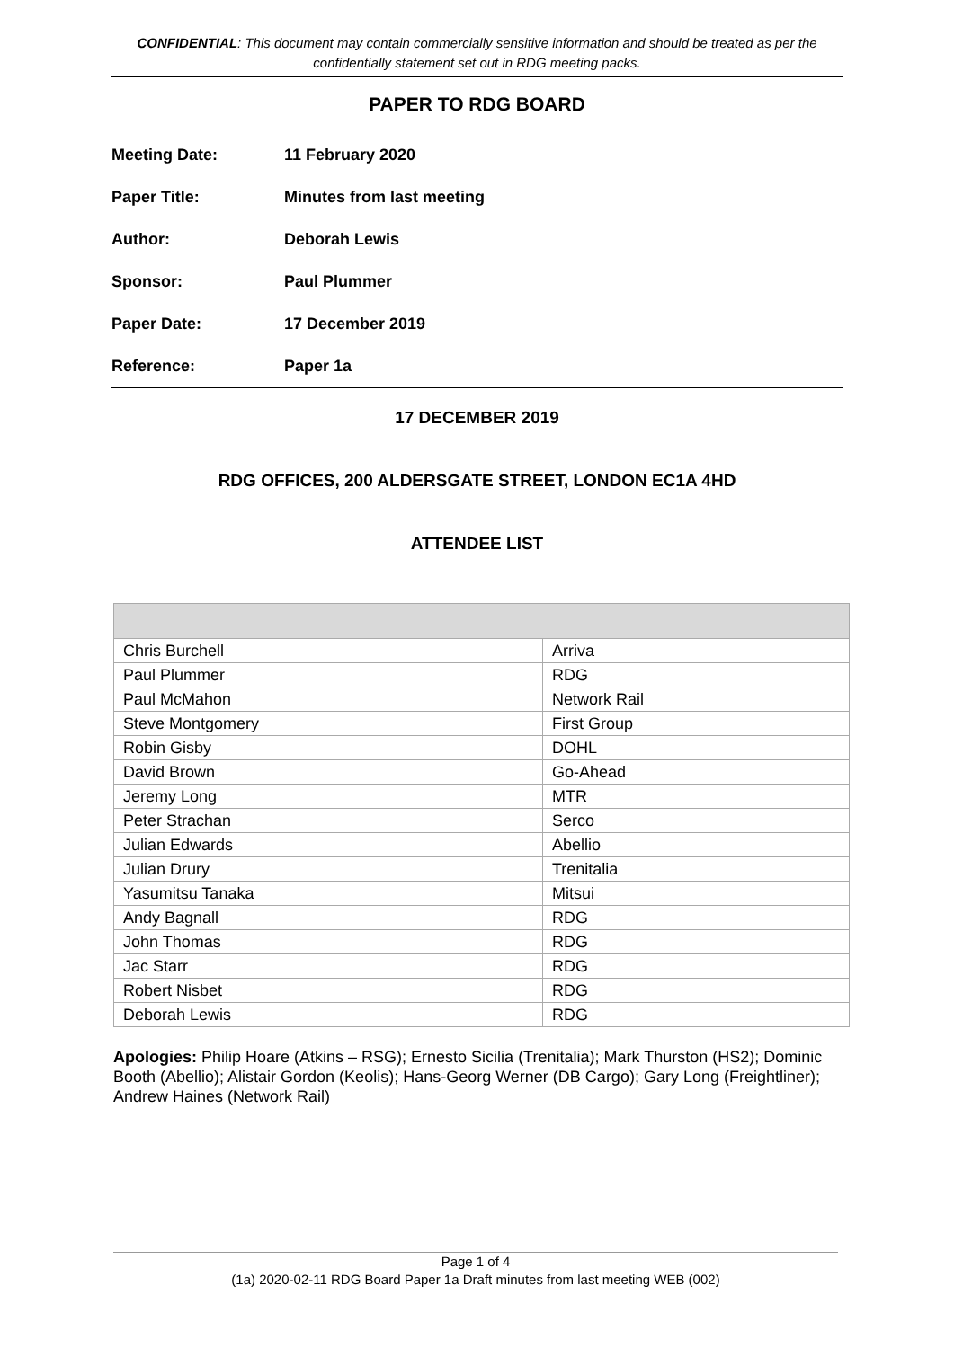CONFIDENTIAL: This document may contain commercially sensitive information and should be treated as per the confidentially statement set out in RDG meeting packs.
PAPER TO RDG BOARD
Meeting Date: 11 February 2020
Paper Title: Minutes from last meeting
Author: Deborah Lewis
Sponsor: Paul Plummer
Paper Date: 17 December 2019
Reference: Paper 1a
17 DECEMBER 2019
RDG OFFICES, 200 ALDERSGATE STREET, LONDON EC1A 4HD
ATTENDEE LIST
| Chris Burchell | Arriva |
| Paul Plummer | RDG |
| Paul McMahon | Network Rail |
| Steve Montgomery | First Group |
| Robin Gisby | DOHL |
| David Brown | Go-Ahead |
| Jeremy Long | MTR |
| Peter Strachan | Serco |
| Julian Edwards | Abellio |
| Julian Drury | Trenitalia |
| Yasumitsu Tanaka | Mitsui |
| Andy Bagnall | RDG |
| John Thomas | RDG |
| Jac Starr | RDG |
| Robert Nisbet | RDG |
| Deborah Lewis | RDG |
Apologies: Philip Hoare (Atkins – RSG); Ernesto Sicilia (Trenitalia); Mark Thurston (HS2); Dominic Booth (Abellio); Alistair Gordon (Keolis); Hans-Georg Werner (DB Cargo); Gary Long (Freightliner); Andrew Haines (Network Rail)
Page 1 of 4
(1a) 2020-02-11 RDG Board Paper 1a Draft minutes from last meeting WEB (002)